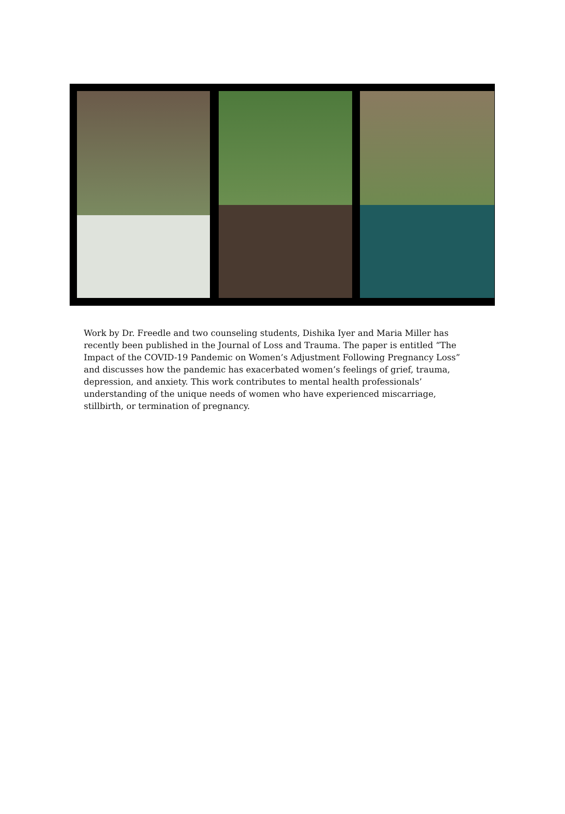Work by Dr. Freedle and two counseling students, Dishika Iyer and Maria Miller has recently been published in the Journal of Loss and Trauma. The paper is entitled “The Impact of the COVID-19 Pandemic on Women’s Adjustment Following Pregnancy Loss” and discusses how the pandemic has exacerbated women’s feelings of grief, trauma, depression, and anxiety. This work contributes to mental health professionals’ understanding of the unique needs of women who have experienced miscarriage, stillbirth, or termination of pregnancy.